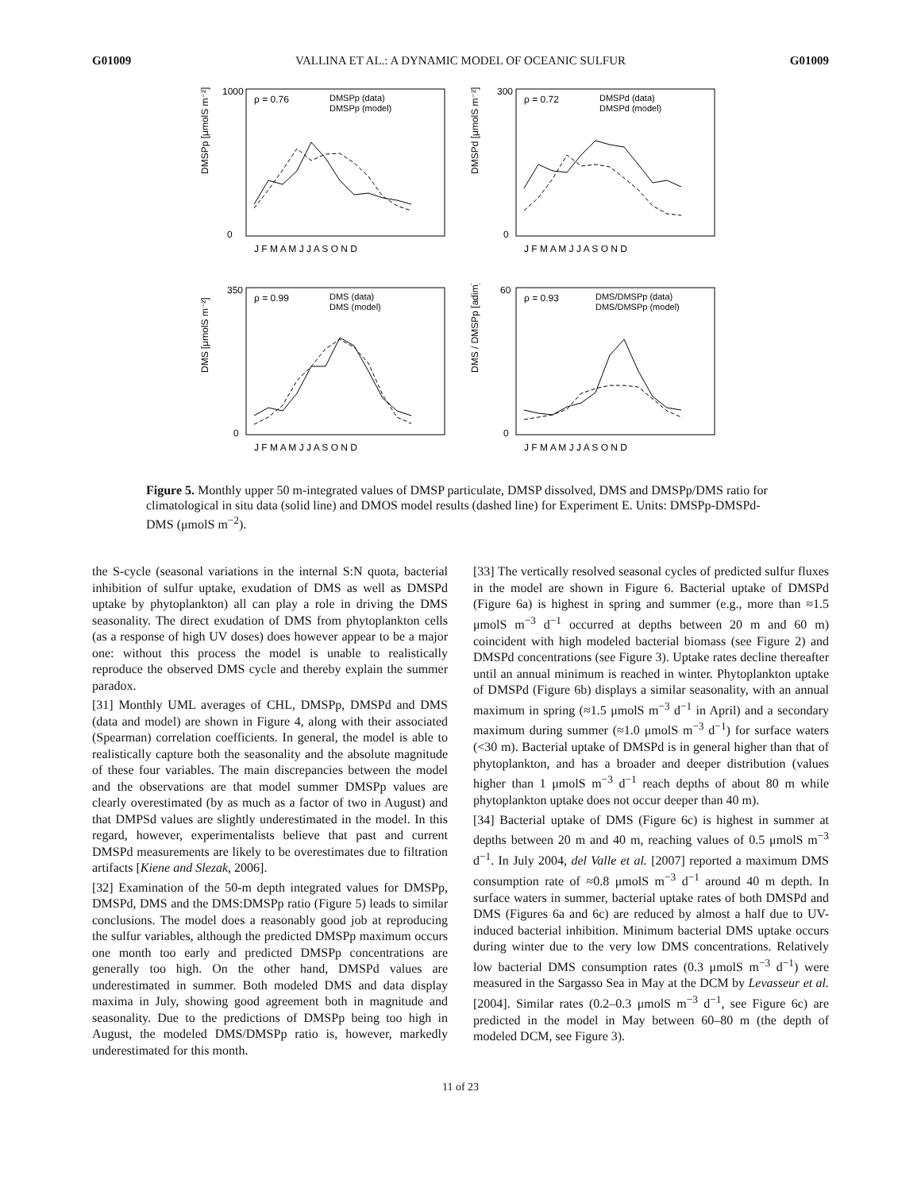G01009 VALLINA ET AL.: A DYNAMIC MODEL OF OCEANIC SULFUR G01009
ρ = 0.76
DMSPp (data)
DMSPp (model)
DMSPp [μmolS m⁻²]
1000
0
J F M A M J J A S O N D
ρ = 0.72
DMSPd (data)
DMSPd (model)
DMSPd [μmolS m⁻²]
300
0
J F M A M J J A S O N D
ρ = 0.99
DMS (data)
DMS (model)
DMS [μmolS m⁻²]
350
0
J F M A M J J A S O N D
ρ = 0.93
DMS/DMSPp (data)
DMS/DMSPp (model)
DMS / DMSPp [adim]
60
0
J F M A M J J A S O N D
Figure 5. Monthly upper 50 m-integrated values of DMSP particulate, DMSP dissolved, DMS and DMSPp/DMS ratio for climatological in situ data (solid line) and DMOS model results (dashed line) for Experiment E. Units: DMSPp-DMSPd-DMS (μmolS m<sup>−2</sup>).
the S-cycle (seasonal variations in the internal S:N quota, bacterial inhibition of sulfur uptake, exudation of DMS as well as DMSPd uptake by phytoplankton) all can play a role in driving the DMS seasonality. The direct exudation of DMS from phytoplankton cells (as a response of high UV doses) does however appear to be a major one: without this process the model is unable to realistically reproduce the observed DMS cycle and thereby explain the summer paradox.
[31] Monthly UML averages of CHL, DMSPp, DMSPd and DMS (data and model) are shown in Figure 4, along with their associated (Spearman) correlation coefficients. In general, the model is able to realistically capture both the seasonality and the absolute magnitude of these four variables. The main discrepancies between the model and the observations are that model summer DMSPp values are clearly overestimated (by as much as a factor of two in August) and that DMPSd values are slightly underestimated in the model. In this regard, however, experimentalists believe that past and current DMSPd measurements are likely to be overestimates due to filtration artifacts [Kiene and Slezak, 2006].
[32] Examination of the 50-m depth integrated values for DMSPp, DMSPd, DMS and the DMS:DMSPp ratio (Figure 5) leads to similar conclusions. The model does a reasonably good job at reproducing the sulfur variables, although the predicted DMSPp maximum occurs one month too early and predicted DMSPp concentrations are generally too high. On the other hand, DMSPd values are underestimated in summer. Both modeled DMS and data display maxima in July, showing good agreement both in magnitude and seasonality. Due to the predictions of DMSPp being too high in August, the modeled DMS/DMSPp ratio is, however, markedly underestimated for this month.
[33] The vertically resolved seasonal cycles of predicted sulfur fluxes in the model are shown in Figure 6. Bacterial uptake of DMSPd (Figure 6a) is highest in spring and summer (e.g., more than ≈1.5 μmolS m<sup>−3</sup> d<sup>−1</sup> occurred at depths between 20 m and 60 m) coincident with high modeled bacterial biomass (see Figure 2) and DMSPd concentrations (see Figure 3). Uptake rates decline thereafter until an annual minimum is reached in winter. Phytoplankton uptake of DMSPd (Figure 6b) displays a similar seasonality, with an annual maximum in spring (≈1.5 μmolS m<sup>−3</sup> d<sup>−1</sup> in April) and a secondary maximum during summer (≈1.0 μmolS m<sup>−3</sup> d<sup>−1</sup>) for surface waters (<30 m). Bacterial uptake of DMSPd is in general higher than that of phytoplankton, and has a broader and deeper distribution (values higher than 1 μmolS m<sup>−3</sup> d<sup>−1</sup> reach depths of about 80 m while phytoplankton uptake does not occur deeper than 40 m).
[34] Bacterial uptake of DMS (Figure 6c) is highest in summer at depths between 20 m and 40 m, reaching values of 0.5 μmolS m<sup>−3</sup> d<sup>−1</sup>. In July 2004, del Valle et al. [2007] reported a maximum DMS consumption rate of ≈0.8 μmolS m<sup>−3</sup> d<sup>−1</sup> around 40 m depth. In surface waters in summer, bacterial uptake rates of both DMSPd and DMS (Figures 6a and 6c) are reduced by almost a half due to UV-induced bacterial inhibition. Minimum bacterial DMS uptake occurs during winter due to the very low DMS concentrations. Relatively low bacterial DMS consumption rates (0.3 μmolS m<sup>−3</sup> d<sup>−1</sup>) were measured in the Sargasso Sea in May at the DCM by Levasseur et al. [2004]. Similar rates (0.2–0.3 μmolS m<sup>−3</sup> d<sup>−1</sup>, see Figure 6c) are predicted in the model in May between 60–80 m (the depth of modeled DCM, see Figure 3).
11 of 23